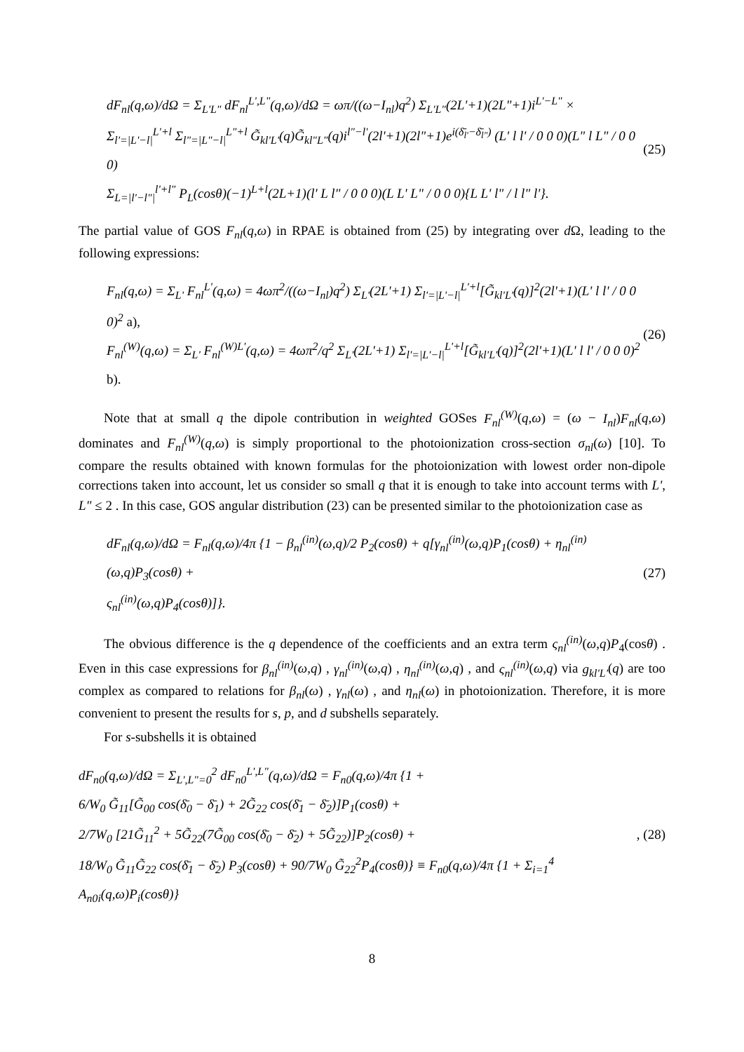dF<sub>nl</sub>(q,ω)/dΩ = Σ<sub>L'L"</sub> dF<sub>nl</sub><sup>L',L"</sup>(q,ω)/dΩ = ωπ/((ω−I<sub>nl</sub>)q<sup>2</sup>) Σ<sub>L'L"</sub>(2L'+1)(2L"+1)i<sup>L'−L"</sup> ×
Σ<sub>l'=|L'−l|</sub><sup>L'+l</sup> Σ<sub>l"=|L"−l|</sub><sup>L"+l</sup> G̃<sub>kl'L'</sub>(q)G̃<sub>kl"L"</sub>(q)i<sup>l"−l'</sup>(2l'+1)(2l"+1)e<sup>i(δ̄<sub>l'</sub>−δ̄<sub>l"</sub>)</sup> (L' l l' / 0 0 0)(L" l L" / 0 0 0)
Σ<sub>L=|l'−l"|</sub><sup>l'+l"</sup> P<sub>L</sub>(cosθ)(−1)<sup>L+l</sup>(2L+1)(l' L l" / 0 0 0)(L L' L" / 0 0 0){L L' l" / l l" l'}.
(25)
The partial value of GOS F<sub>nl</sub>(q,ω) in RPAE is obtained from (25) by integrating over d Ω, leading to the following expressions:
F<sub>nl</sub>(q,ω) = Σ<sub>L'</sub> F<sub>nl</sub><sup>L'</sup>(q,ω) = 4ωπ<sup>2</sup>/((ω−I<sub>nl</sub>)q<sup>2</sup>) Σ<sub>L'</sub>(2L'+1) Σ<sub>l'=|L'−l|</sub><sup>L'+l</sup>[G̃<sub>kl'L'</sub>(q)]<sup>2</sup>(2l'+1)(L' l l' / 0 0 0)<sup>2</sup> a),
F<sub>nl</sub><sup>(W)</sup>(q,ω) = Σ<sub>L'</sub> F<sub>nl</sub><sup>(W)L'</sup>(q,ω) = 4ωπ<sup>2</sup>/q<sup>2</sup> Σ<sub>L'</sub>(2L'+1) Σ<sub>l'=|L'−l|</sub><sup>L'+l</sup>[G̃<sub>kl'L'</sub>(q)]<sup>2</sup>(2l'+1)(L' l l' / 0 0 0)<sup>2</sup> b).
(26)
Note that at small q the dipole contribution in weighted GOSes F<sub>nl</sub><sup>(W)</sup>(q,ω) = (ω − I<sub>nl</sub>)F<sub>nl</sub>(q,ω) dominates and F<sub>nl</sub><sup>(W)</sup>(q,ω) is simply proportional to the photoionization cross-section σ<sub>nl</sub>(ω) [10]. To compare the results obtained with known formulas for the photoionization with lowest order non-dipole corrections taken into account, let us consider so small q that it is enough to take into account terms with L', L" ≤ 2 . In this case, GOS angular distribution (23) can be presented similar to the photoionization case as
dF<sub>nl</sub>(q,ω)/dΩ = F<sub>nl</sub>(q,ω)/4π {1 − β<sub>nl</sub><sup>(in)</sup>(ω,q)/2 P<sub>2</sub>(cosθ) + q[γ<sub>nl</sub><sup>(in)</sup>(ω,q)P<sub>1</sub>(cosθ) + η<sub>nl</sub><sup>(in)</sup>(ω,q)P<sub>3</sub>(cosθ) +
ς<sub>nl</sub><sup>(in)</sup>(ω,q)P<sub>4</sub>(cosθ)]}.
(27)
The obvious difference is the q dependence of the coefficients and an extra term ς<sub>nl</sub><sup>(in)</sup>(ω,q)P<sub>4</sub>(cosθ) . Even in this case expressions for β<sub>nl</sub><sup>(in)</sup>(ω,q) , γ<sub>nl</sub><sup>(in)</sup>(ω,q) , η<sub>nl</sub><sup>(in)</sup>(ω,q) , and ς<sub>nl</sub><sup>(in)</sup>(ω,q) via g<sub>kl'L'</sub>(q) are too complex as compared to relations for β<sub>nl</sub>(ω) , γ<sub>nl</sub>(ω) , and η<sub>nl</sub>(ω) in photoionization. Therefore, it is more convenient to present the results for s, p, and d subshells separately.
For s-subshells it is obtained
dF<sub>n0</sub>(q,ω)/dΩ = Σ<sub>L',L"=0</sub><sup>2</sup> dF<sub>n0</sub><sup>L',L"</sup>(q,ω)/dΩ = F<sub>n0</sub>(q,ω)/4π {1 +
6/W<sub>0</sub> G̃<sub>11</sub>[G̃<sub>00</sub> cos(δ̄<sub>0</sub> − δ̄<sub>1</sub>) + 2G̃<sub>22</sub> cos(δ̄<sub>1</sub> − δ̄<sub>2</sub>)]P<sub>1</sub>(cosθ) +
2/7W<sub>0</sub> [21G̃<sub>11</sub><sup>2</sup> + 5G̃<sub>22</sub>(7G̃<sub>00</sub> cos(δ̄<sub>0</sub> − δ̄<sub>2</sub>) + 5G̃<sub>22</sub>)]P<sub>2</sub>(cosθ) +
18/W<sub>0</sub> G̃<sub>11</sub>G̃<sub>22</sub> cos(δ̄<sub>1</sub> − δ̄<sub>2</sub>) P<sub>3</sub>(cosθ) + 90/7W<sub>0</sub> G̃<sub>22</sub><sup>2</sup>P<sub>4</sub>(cosθ)} ≡ F<sub>n0</sub>(q,ω)/4π {1 + Σ<sub>i=1</sub><sup>4</sup> A<sub>n0i</sub>(q,ω)P<sub>i</sub>(cosθ)}
, (28)
8